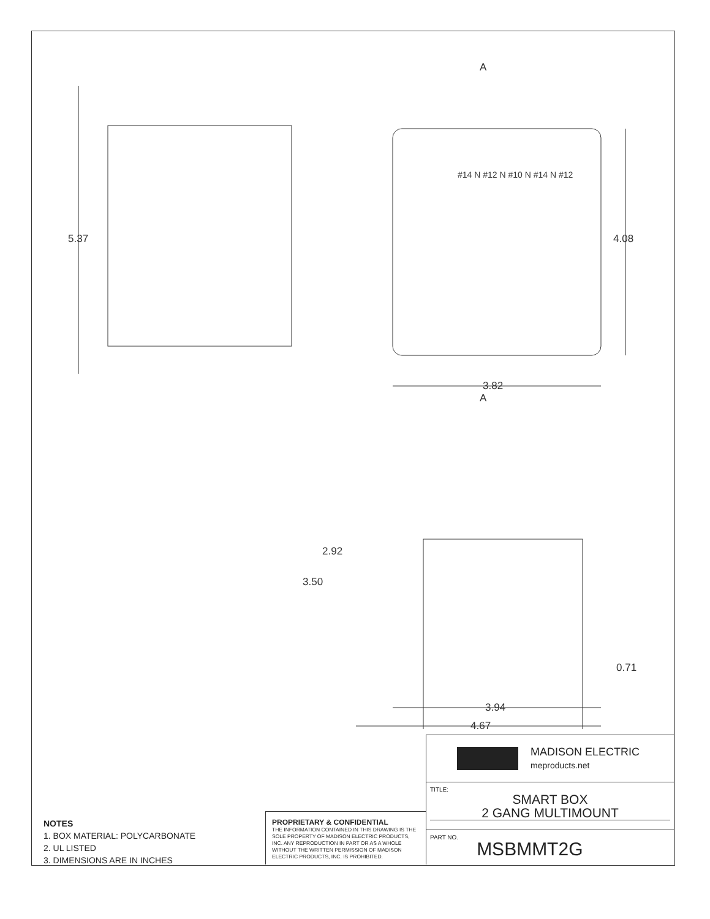5.37
4.08
3.82
A
A
2.92
3.50
0.71
3.94
4.67
#14 N #12 N #10 N #14 N #12
NOTES
1. BOX MATERIAL: POLYCARBONATE
2. UL LISTED
3. DIMENSIONS ARE IN INCHES
PROPRIETARY & CONFIDENTIAL
THE INFORMATION CONTAINED IN THIS DRAWING IS THE SOLE PROPERTY OF MADISON ELECTRIC PRODUCTS, INC. ANY REPRODUCTION IN PART OR AS A WHOLE WITHOUT THE WRITTEN PERMISSION OF MADISON ELECTRIC PRODUCTS, INC. IS PROHIBITED.
MADISON ELECTRIC
meproducts.net
TITLE:
SMART BOX
2 GANG MULTIMOUNT
PART NO. MSBMMT2G